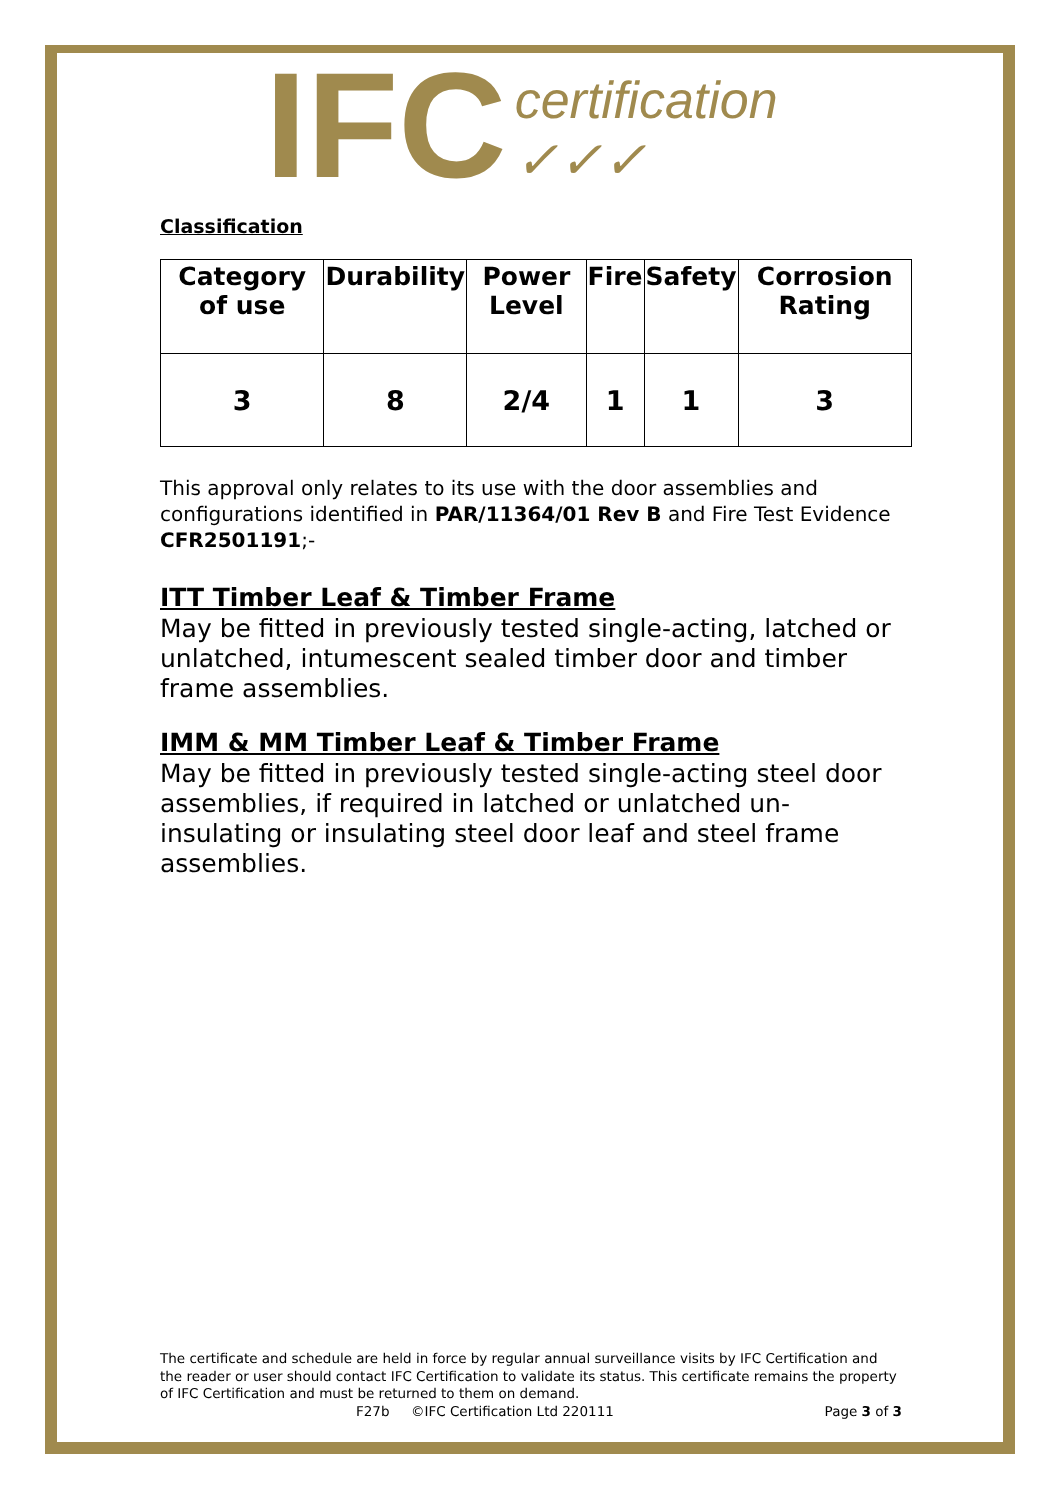IFC certification ✓✓✓
Classification
| Category of use | Durability | Power Level | Fire | Safety | Corrosion Rating |
| --- | --- | --- | --- | --- | --- |
| 3 | 8 | 2/4 | 1 | 1 | 3 |
This approval only relates to its use with the door assemblies and configurations identified in PAR/11364/01 Rev B and Fire Test Evidence CFR2501191;-
ITT Timber Leaf & Timber Frame
May be fitted in previously tested single-acting, latched or unlatched, intumescent sealed timber door and timber frame assemblies.
IMM & MM Timber Leaf & Timber Frame
May be fitted in previously tested single-acting steel door assemblies, if required in latched or unlatched un-insulating or insulating steel door leaf and steel frame assemblies.
The certificate and schedule are held in force by regular annual surveillance visits by IFC Certification and the reader or user should contact IFC Certification to validate its status. This certificate remains the property of IFC Certification and must be returned to them on demand.
F27b ©IFC Certification Ltd 220111 Page 3 of 3